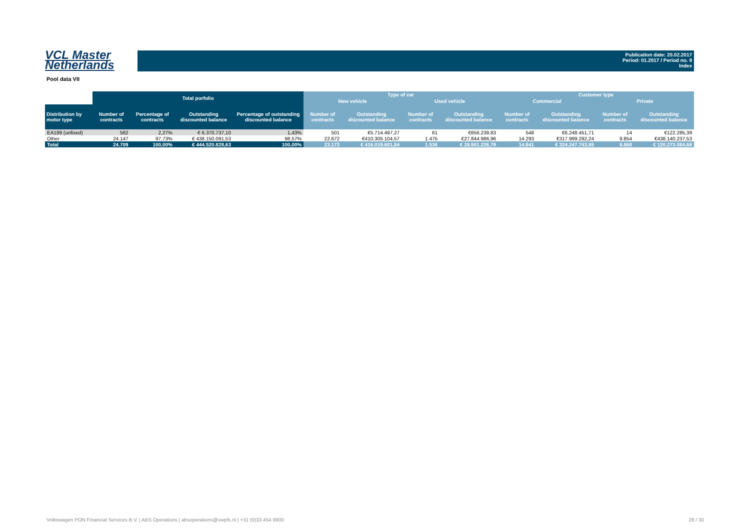VCL Master
Netherlands
Publication date: 20.02.2017
Period: 01.2017 / Period no. 9
Index
Pool data VII
| | Total porfolio | | | | Type of car | | | | Customer type | | | |
| --- | --- | --- | --- | --- | --- | --- | --- | --- | --- | --- | --- | --- |
| | | | | | New vehicle | | Used vehicle | | Commercial | | Private | |
| Distribution by motor type | Number of contracts | Percentage of contracts | Outstanding discounted balance | Percentage of outstanding discounted balance | Number of contracts | Outstanding discounted balance | Number of contracts | Outstanding discounted balance | Number of contracts | Outstanding discounted balance | Number of contracts | Outstanding discounted balance |
| EA189 (unfixed) | 562 | 2,27% | € 6.370.737,10 | 1,43% | 501 | €5.714.497,27 | 61 | €656.239,83 | 548 | €6.248.451,71 | 14 | €122.285,39 |
| Other | 24.147 | 97,73% | € 438.150.091,53 | 98,57% | 22.672 | €410.305.104,57 | 1.475 | €27.844.986,96 | 14.293 | €317.999.292,24 | 9.854 | €438.140.237,53 |
| Total | 24.709 | 100,00% | € 444.520.828,63 | 100,00% | 23.173 | € 416.019.601,84 | 1.536 | € 28.501.226,79 | 14.841 | € 324.247.743,95 | 9.868 | € 120.273.084,68 |
Volkswagen PON Financial Services B.V. | ABS Operations | absoperations@vwpfs.nl | +31 (0)33 454 9900
28 / 30